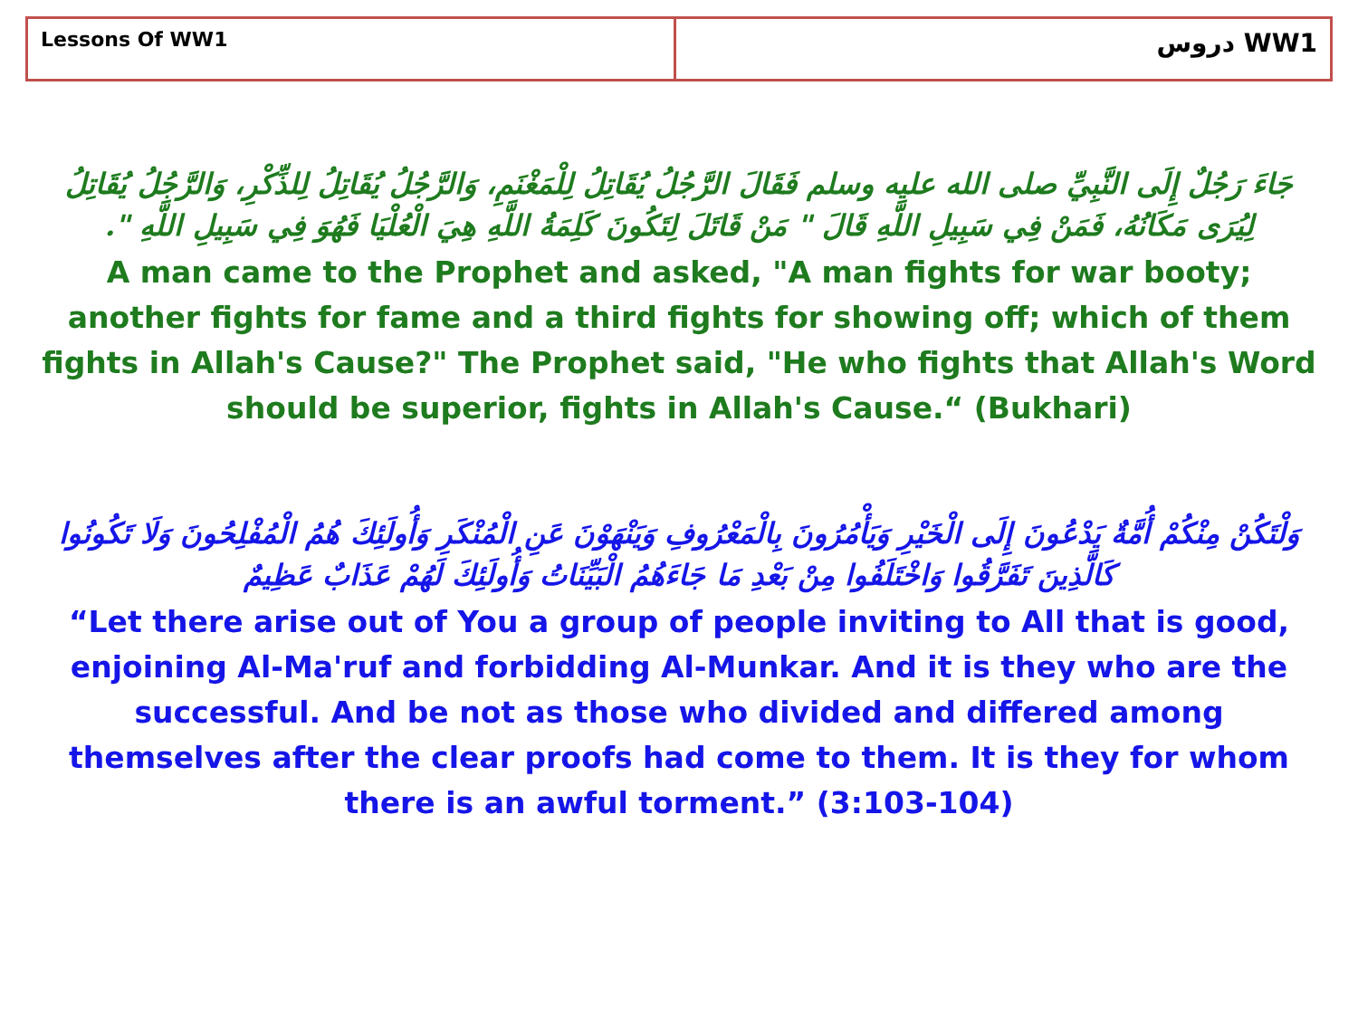| Lessons Of WW1 | دروس WW1 |
جَاءَ رَجُلٌ إِلَى النَّبِيِّ صلى الله عليه وسلم فَقَالَ الرَّجُلُ يُقَاتِلُ لِلْمَغْنَمِ، وَالرَّجُلُ يُقَاتِلُ لِلذِّكْرِ، وَالرَّجُلُ يُقَاتِلُ لِيُرَى مَكَانُهُ، فَمَنْ فِي سَبِيلِ اللَّهِ قَالَ " مَنْ قَاتَلَ لِتَكُونَ كَلِمَةُ اللَّهِ هِيَ الْعُلْيَا فَهُوَ فِي سَبِيلِ اللَّهِ ".
A man came to the Prophet and asked, "A man fights for war booty; another fights for fame and a third fights for showing off; which of them fights in Allah's Cause?" The Prophet said, "He who fights that Allah's Word should be superior, fights in Allah's Cause.“ (Bukhari)
وَلْتَكُنْ مِنْكُمْ أُمَّةٌ يَدْعُونَ إِلَى الْخَيْرِ وَيَأْمُرُونَ بِالْمَعْرُوفِ وَيَنْهَوْنَ عَنِ الْمُنْكَرِ وَأُولَئِكَ هُمُ الْمُفْلِحُونَ وَلَا تَكُونُوا كَالَّذِينَ تَفَرَّقُوا وَاخْتَلَفُوا مِنْ بَعْدِ مَا جَاءَهُمُ الْبَيِّنَاتُ وَأُولَئِكَ لَهُمْ عَذَابٌ عَظِيمٌ
“Let there arise out of You a group of people inviting to All that is good, enjoining Al-Ma'ruf and forbidding Al-Munkar. And it is they who are the successful. And be not as those who divided and differed among themselves after the clear proofs had come to them. It is they for whom there is an awful torment.” (3:103-104)